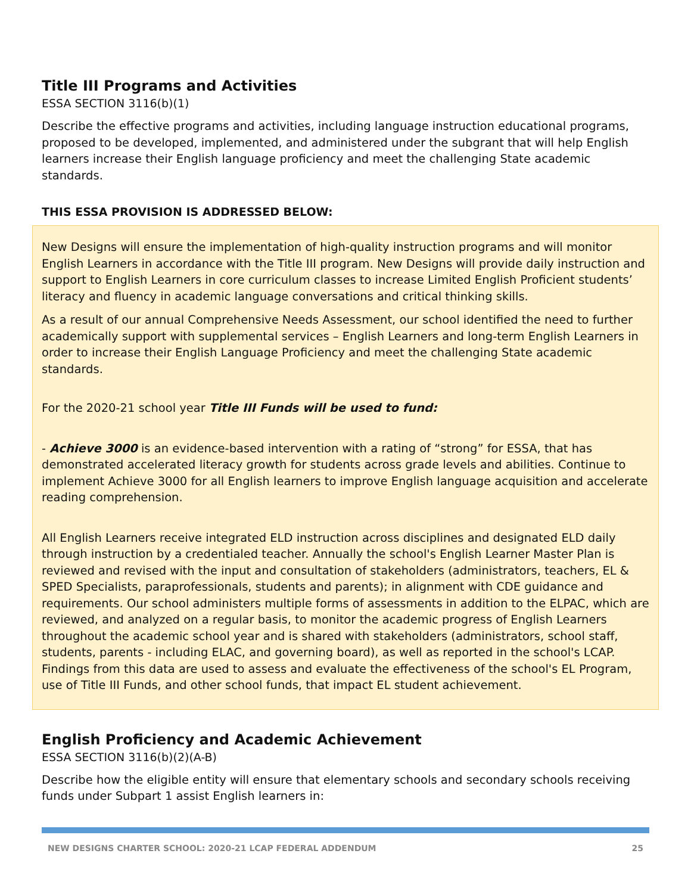Title III Programs and Activities
ESSA SECTION 3116(b)(1)
Describe the effective programs and activities, including language instruction educational programs, proposed to be developed, implemented, and administered under the subgrant that will help English learners increase their English language proficiency and meet the challenging State academic standards.
THIS ESSA PROVISION IS ADDRESSED BELOW:
New Designs will ensure the implementation of high-quality instruction programs and will monitor English Learners in accordance with the Title III program. New Designs will provide daily instruction and support to English Learners in core curriculum classes to increase Limited English Proficient students’ literacy and fluency in academic language conversations and critical thinking skills.
As a result of our annual Comprehensive Needs Assessment, our school identified the need to further academically support with supplemental services – English Learners and long-term English Learners in order to increase their English Language Proficiency and meet the challenging State academic standards.
For the 2020-21 school year Title III Funds will be used to fund:
- Achieve 3000 is an evidence-based intervention with a rating of “strong” for ESSA, that has demonstrated accelerated literacy growth for students across grade levels and abilities. Continue to implement Achieve 3000 for all English learners to improve English language acquisition and accelerate reading comprehension.
All English Learners receive integrated ELD instruction across disciplines and designated ELD daily through instruction by a credentialed teacher. Annually the school's English Learner Master Plan is reviewed and revised with the input and consultation of stakeholders (administrators, teachers, EL & SPED Specialists, paraprofessionals, students and parents); in alignment with CDE guidance and requirements. Our school administers multiple forms of assessments in addition to the ELPAC, which are reviewed, and analyzed on a regular basis, to monitor the academic progress of English Learners throughout the academic school year and is shared with stakeholders (administrators, school staff, students, parents - including ELAC, and governing board), as well as reported in the school's LCAP. Findings from this data are used to assess and evaluate the effectiveness of the school's EL Program, use of Title III Funds, and other school funds, that impact EL student achievement.
English Proficiency and Academic Achievement
ESSA SECTION 3116(b)(2)(A-B)
Describe how the eligible entity will ensure that elementary schools and secondary schools receiving funds under Subpart 1 assist English learners in:
NEW DESIGNS CHARTER SCHOOL: 2020-21 LCAP FEDERAL ADDENDUM 25